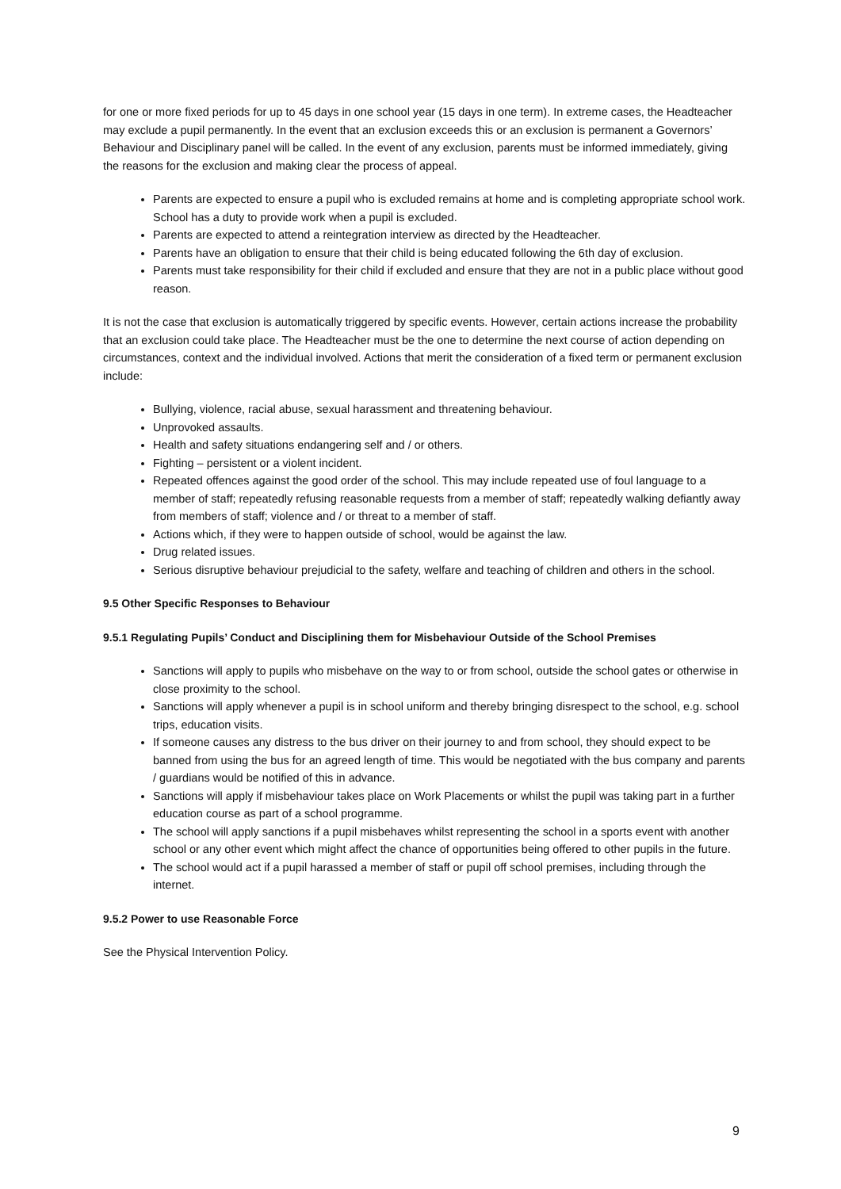for one or more fixed periods for up to 45 days in one school year (15 days in one term). In extreme cases, the Headteacher may exclude a pupil permanently. In the event that an exclusion exceeds this or an exclusion is permanent a Governors’ Behaviour and Disciplinary panel will be called. In the event of any exclusion, parents must be informed immediately, giving the reasons for the exclusion and making clear the process of appeal.
Parents are expected to ensure a pupil who is excluded remains at home and is completing appropriate school work. School has a duty to provide work when a pupil is excluded.
Parents are expected to attend a reintegration interview as directed by the Headteacher.
Parents have an obligation to ensure that their child is being educated following the 6th day of exclusion.
Parents must take responsibility for their child if excluded and ensure that they are not in a public place without good reason.
It is not the case that exclusion is automatically triggered by specific events. However, certain actions increase the probability that an exclusion could take place. The Headteacher must be the one to determine the next course of action depending on circumstances, context and the individual involved. Actions that merit the consideration of a fixed term or permanent exclusion include:
Bullying, violence, racial abuse, sexual harassment and threatening behaviour.
Unprovoked assaults.
Health and safety situations endangering self and / or others.
Fighting – persistent or a violent incident.
Repeated offences against the good order of the school. This may include repeated use of foul language to a member of staff; repeatedly refusing reasonable requests from a member of staff; repeatedly walking defiantly away from members of staff; violence and / or threat to a member of staff.
Actions which, if they were to happen outside of school, would be against the law.
Drug related issues.
Serious disruptive behaviour prejudicial to the safety, welfare and teaching of children and others in the school.
9.5 Other Specific Responses to Behaviour
9.5.1 Regulating Pupils’ Conduct and Disciplining them for Misbehaviour Outside of the School Premises
Sanctions will apply to pupils who misbehave on the way to or from school, outside the school gates or otherwise in close proximity to the school.
Sanctions will apply whenever a pupil is in school uniform and thereby bringing disrespect to the school, e.g. school trips, education visits.
If someone causes any distress to the bus driver on their journey to and from school, they should expect to be banned from using the bus for an agreed length of time. This would be negotiated with the bus company and parents / guardians would be notified of this in advance.
Sanctions will apply if misbehaviour takes place on Work Placements or whilst the pupil was taking part in a further education course as part of a school programme.
The school will apply sanctions if a pupil misbehaves whilst representing the school in a sports event with another school or any other event which might affect the chance of opportunities being offered to other pupils in the future.
The school would act if a pupil harassed a member of staff or pupil off school premises, including through the internet.
9.5.2 Power to use Reasonable Force
See the Physical Intervention Policy.
9